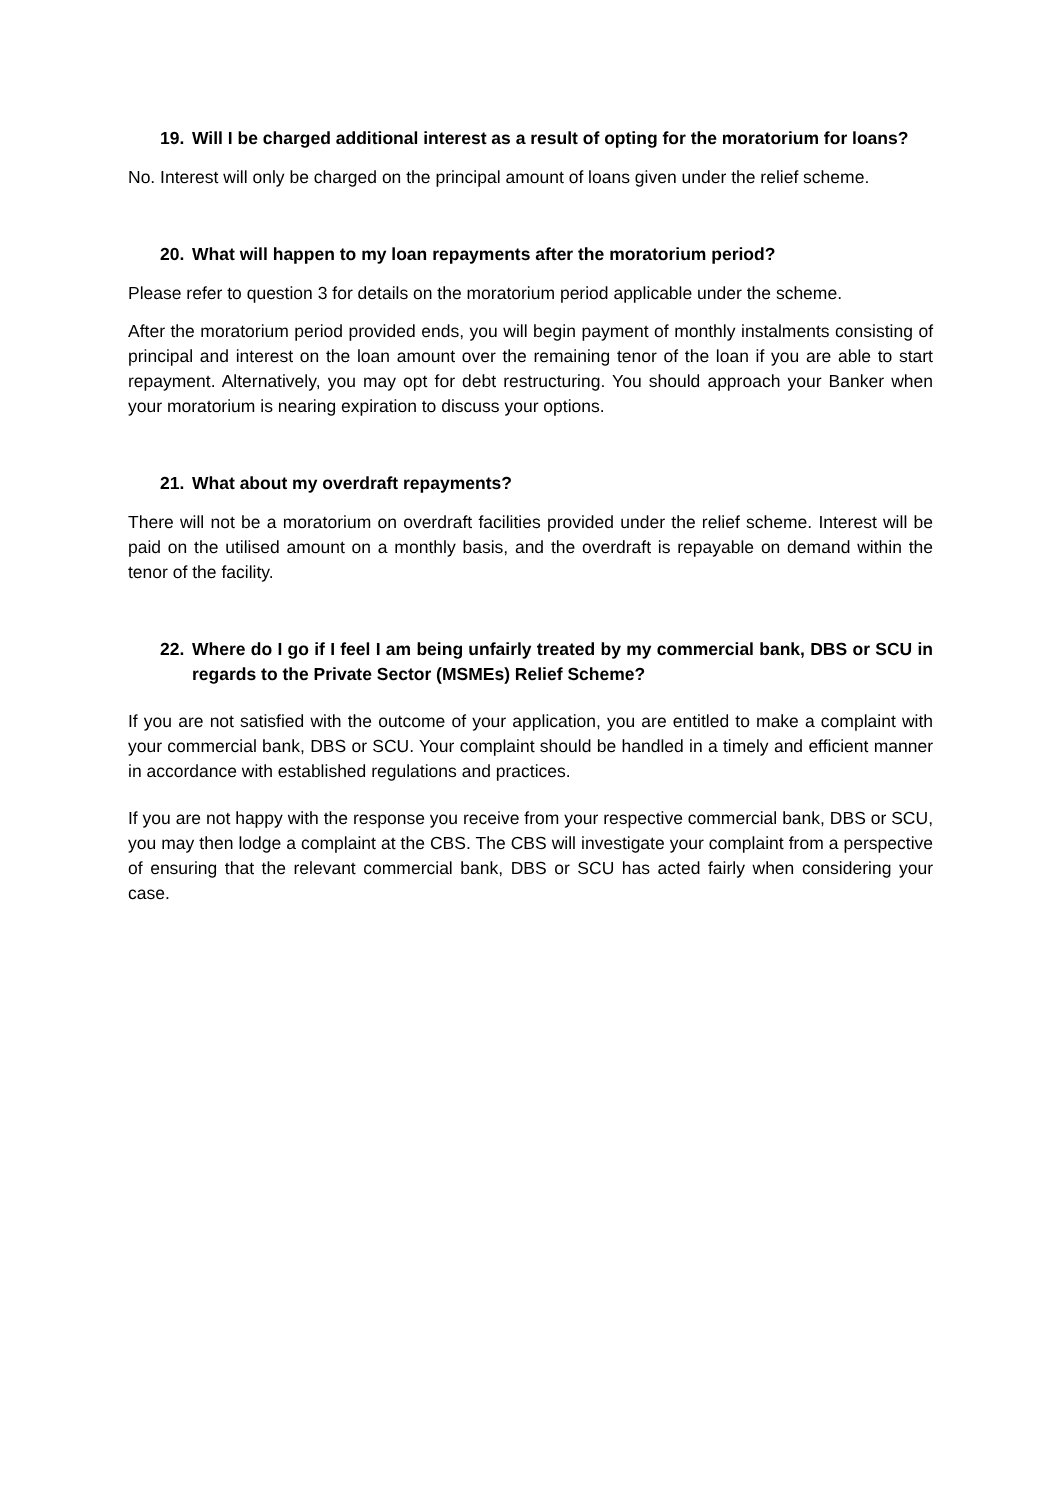19. Will I be charged additional interest as a result of opting for the moratorium for loans?
No. Interest will only be charged on the principal amount of loans given under the relief scheme.
20. What will happen to my loan repayments after the moratorium period?
Please refer to question 3 for details on the moratorium period applicable under the scheme.
After the moratorium period provided ends, you will begin payment of monthly instalments consisting of principal and interest on the loan amount over the remaining tenor of the loan if you are able to start repayment. Alternatively, you may opt for debt restructuring. You should approach your Banker when your moratorium is nearing expiration to discuss your options.
21. What about my overdraft repayments?
There will not be a moratorium on overdraft facilities provided under the relief scheme. Interest will be paid on the utilised amount on a monthly basis, and the overdraft is repayable on demand within the tenor of the facility.
22. Where do I go if I feel I am being unfairly treated by my commercial bank, DBS or SCU in regards to the Private Sector (MSMEs) Relief Scheme?
If you are not satisfied with the outcome of your application, you are entitled to make a complaint with your commercial bank, DBS or SCU. Your complaint should be handled in a timely and efficient manner in accordance with established regulations and practices.
If you are not happy with the response you receive from your respective commercial bank, DBS or SCU, you may then lodge a complaint at the CBS. The CBS will investigate your complaint from a perspective of ensuring that the relevant commercial bank, DBS or SCU has acted fairly when considering your case.